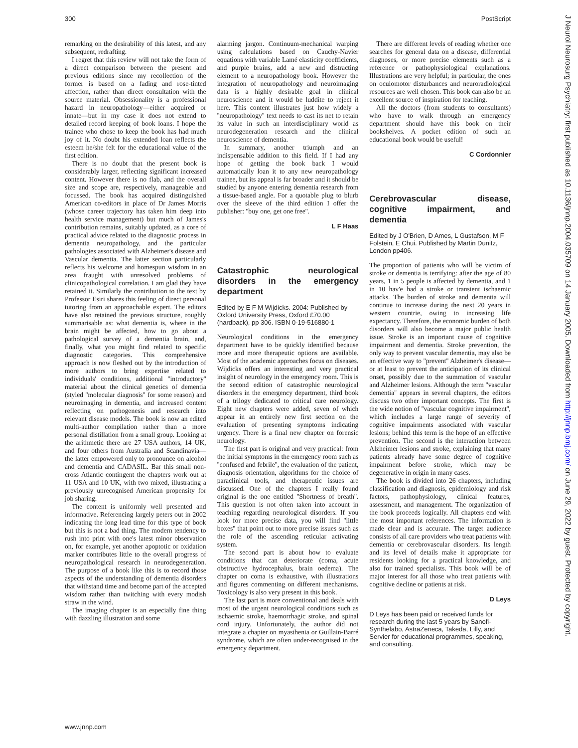300 PostScript
remarking on the desirability of this latest, and any subsequent, redrafting.
I regret that this review will not take the form of a direct comparison between the present and previous editions since my recollection of the former is based on a fading and rose-tinted affection, rather than direct consultation with the source material. Obsessionality is a professional hazard in neuropathology—either acquired or innate—but in my case it does not extend to detailed record keeping of book loans. I hope the trainee who chose to keep the book has had much joy of it. No doubt his extended loan reflects the esteem he/she felt for the educational value of the first edition.
There is no doubt that the present book is considerably larger, reflecting significant increased content. However there is no flab, and the overall size and scope are, respectively, manageable and focussed. The book has acquired distinguished American co-editors in place of Dr James Morris (whose career trajectory has taken him deep into health service management) but much of James's contribution remains, suitably updated, as a core of practical advice related to the diagnostic process in dementia neuropathology, and the particular pathologies associated with Alzheimer's disease and Vascular dementia. The latter section particularly reflects his welcome and homespun wisdom in an area fraught with unresolved problems of clinicopathological correlation. I am glad they have retained it. Similarly the contribution to the text by Professor Esiri shares this feeling of direct personal tutoring from an approachable expert. The editors have also retained the previous structure, roughly summarisable as: what dementia is, where in the brain might be affected, how to go about a pathological survey of a dementia brain, and, finally, what you might find related to specific diagnostic categories. This comprehensive approach is now fleshed out by the introduction of more authors to bring expertise related to individuals' conditions, additional ''introductory'' material about the clinical genetics of dementia (styled ''molecular diagnosis'' for some reason) and neuroimaging in dementia, and increased content reflecting on pathogenesis and research into relevant disease models. The book is now an edited multi-author compilation rather than a more personal distillation from a small group. Looking at the arithmetic there are 27 USA authors, 14 UK, and four others from Australia and Scandinavia—the latter empowered only to pronounce on alcohol and dementia and CADASIL. Bar this small non-cross Atlantic contingent the chapters work out at 11 USA and 10 UK, with two mixed, illustrating a previously unrecognised American propensity for job sharing.
The content is uniformly well presented and informative. Referencing largely peters out in 2002 indicating the long lead time for this type of book but this is not a bad thing. The modern tendency to rush into print with one's latest minor observation on, for example, yet another apoptotic or oxidation marker contributes little to the overall progress of neuropathological research in neurodegeneration. The purpose of a book like this is to record those aspects of the understanding of dementia disorders that withstand time and become part of the accepted wisdom rather than twitching with every modish straw in the wind.
The imaging chapter is an especially fine thing with dazzling illustration and some
alarming jargon. Continuum-mechanical warping using calculations based on Cauchy-Navier equations with variable Lamé elasticity coefficients, and purple brains, add a new and distracting element to a neuropathology book. However the integration of neuropathology and neuroimaging data is a highly desirable goal in clinical neuroscience and it would be luddite to reject it here. This content illustrates just how widely a ''neuropathology'' text needs to cast its net to retain its value in such an interdisciplinary world as neurodegeneration research and the clinical neuroscience of dementia.
In summary, another triumph and an indispensable addition to this field. If I had any hope of getting the book back I would automatically loan it to any new neuropathology trainee, but its appeal is far broader and it should be studied by anyone entering dementia research from a tissue-based angle. For a quotable plug to blurb over the sleeve of the third edition I offer the publisher: ''buy one, get one free''.
L F Haas
Catastrophic neurological disorders in the emergency department
Edited by E F M Wijdicks. 2004: Published by Oxford University Press, Oxford £70.00 (hardback), pp 306. ISBN 0-19-516880-1
Neurological conditions in the emergency department have to be quickly identified because more and more therapeutic options are available. Most of the academic approaches focus on diseases. Wijdicks offers an interesting and very practical insight of neurology in the emergency room. This is the second edition of catastrophic neurological disorders in the emergency department, third book of a trilogy dedicated to critical care neurology. Eight new chapters were added, seven of which appear in an entirely new first section on the evaluation of presenting symptoms indicating urgency. There is a final new chapter on forensic neurology.
The first part is original and very practical: from the initial symptoms in the emergency room such as ''confused and febrile'', the evaluation of the patient, diagnosis orientation, algorithms for the choice of paraclinical tools, and therapeutic issues are discussed. One of the chapters I really found original is the one entitled ''Shortness of breath''. This question is not often taken into account in teaching regarding neurological disorders. If you look for more precise data, you will find ''little boxes'' that point out to more precise issues such as the role of the ascending reticular activating system.
The second part is about how to evaluate conditions that can deteriorate (coma, acute obstructive hydrocephalus, brain oedema). The chapter on coma is exhaustive, with illustrations and figures commenting on different mechanisms. Toxicology is also very present in this book.
The last part is more conventional and deals with most of the urgent neurological conditions such as ischaemic stroke, haemorrhagic stroke, and spinal cord injury. Unfortunately, the author did not integrate a chapter on myasthenia or Guillain-Barré syndrome, which are often under-recognised in the emergency department.
There are different levels of reading whether one searches for general data on a disease, differential diagnoses, or more precise elements such as a reference or pathophysiological explanations. Illustrations are very helpful; in particular, the ones on oculomotor disturbances and neuroradiological resources are well chosen. This book can also be an excellent source of inspiration for teaching.
All the doctors (from students to consultants) who have to walk through an emergency department should have this book on their bookshelves. A pocket edition of such an educational book would be useful!
C Cordonnier
Cerebrovascular disease, cognitive impairment, and dementia
Edited by J O'Brien, D Ames, L Gustafson, M F Folstein, E Chui. Published by Martin Dunitz, London pp406.
The proportion of patients who will be victim of stroke or dementia is terrifying: after the age of 80 years, 1 in 5 people is affected by dementia, and 1 in 10 hav'e had a stroke or transient ischaemic attacks. The burden of stroke and dementia will continue to increase during the next 20 years in western countrie, owing to increasing life expectancy. Therefore, the economic burden of both disorders will also become a major public health issue. Stroke is an important cause of cognitive impairment and dementia. Stroke prevention, the only way to prevent vascular dementia, may also be an effective way to ''prevent'' Alzheimer's disease—or at least to prevent the anticipation of its clinical onset, possibly due to the summation of vascular and Alzheimer lesions. Although the term ''vascular dementia'' appears in several chapters, the editors discuss two other important concepts. The first is the wide notion of ''vascular cognitive impairment'', which includes a large range of severity of cognitive impairments associated with vascular lesions; behind this term is the hope of an effective prevention. The second is the interaction between Alzheimer lesions and stroke, explaining that many patients already have some degree of cognitive impairment before stroke, which may be degenerative in origin in many cases.
The book is divided into 26 chapters, including classification and diagnosis, epidemiology and risk factors, pathophysiology, clinical features, assessment, and management. The organization of the book proceeds logically. All chapters end with the most important references. The information is made clear and is accurate. The target audience consists of all care providers who treat patients with dementia or cerebrovascular disorders. Its length and its level of details make it appropriate for residents looking for a practical knowledge, and also for trained specialists. This book will be of major interest for all those who treat patients with cognitive decline or patients at risk.
D Leys
D Leys has been paid or received funds for research during the last 5 years by Sanofi-Synthelabo, AstraZeneca, Takeda, Lilly, and Servier for educational programmes, speaking, and consulting.
www.jnnp.com
J Neurol Neurosurg Psychiatry: first published as 10.1136/jnnp.2004.035709 on 14 January 2005. Downloaded from http://jnnp.bmj.com/ on June 29, 2022 by guest. Protected by copyright.